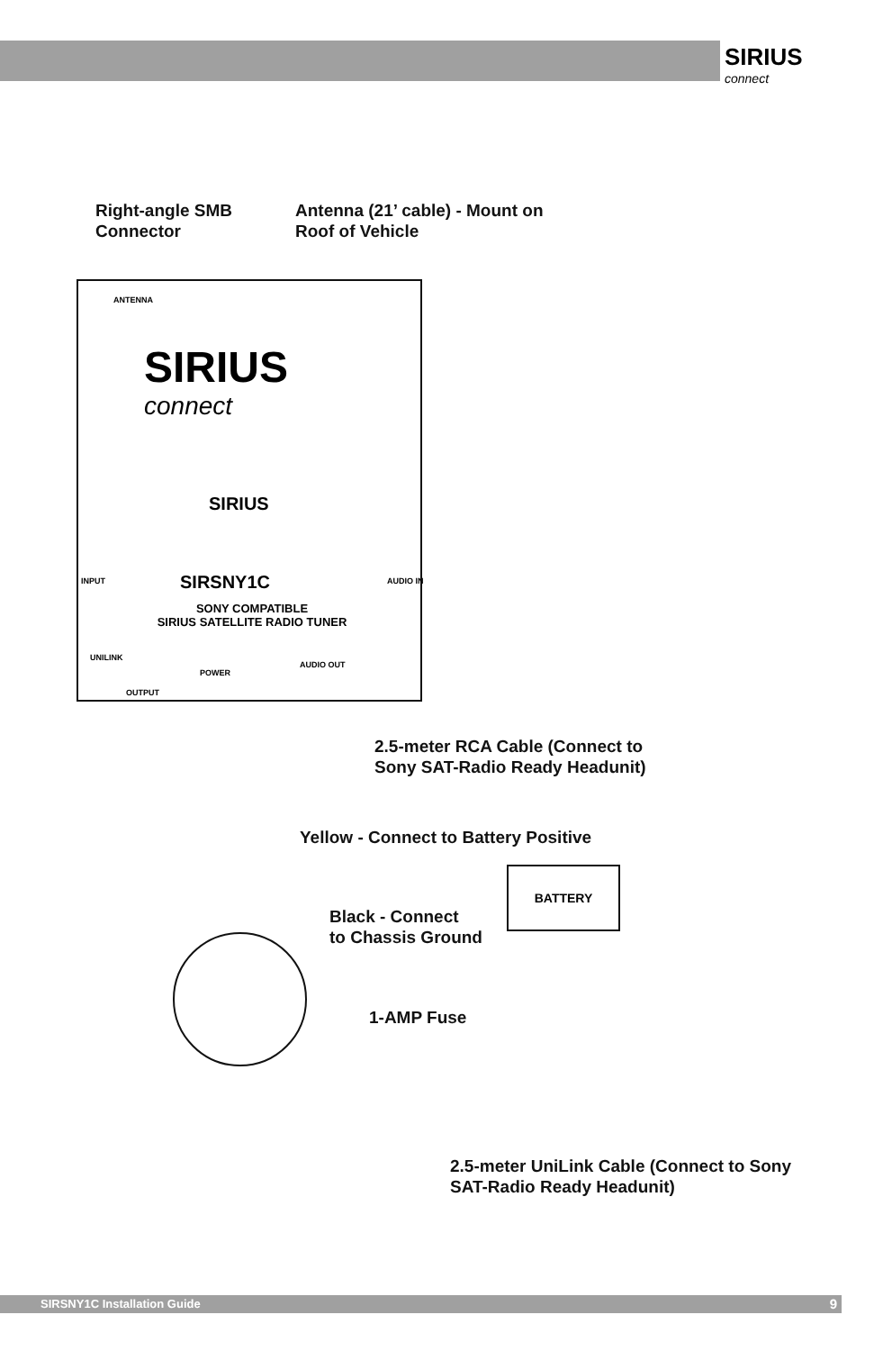SIRIUS
connect
Right-angle SMB
Connector
Antenna (21’ cable) - Mount on
Roof of Vehicle
ANTENNA
SIRIUS
connect
SIRIUS
INPUT AUDIO IN
SIRSNY1C
SONY COMPATIBLE
SIRIUS SATELLITE RADIO TUNER
UNILINK
POWER
AUDIO OUT
OUTPUT
2.5-meter RCA Cable (Connect to
Sony SAT-Radio Ready Headunit)
Yellow - Connect to Battery Positive
BATTERY
Black - Connect
to Chassis Ground
1-AMP Fuse
2.5-meter UniLink Cable (Connect to Sony
SAT-Radio Ready Headunit)
SIRSNY1C Installation Guide 9